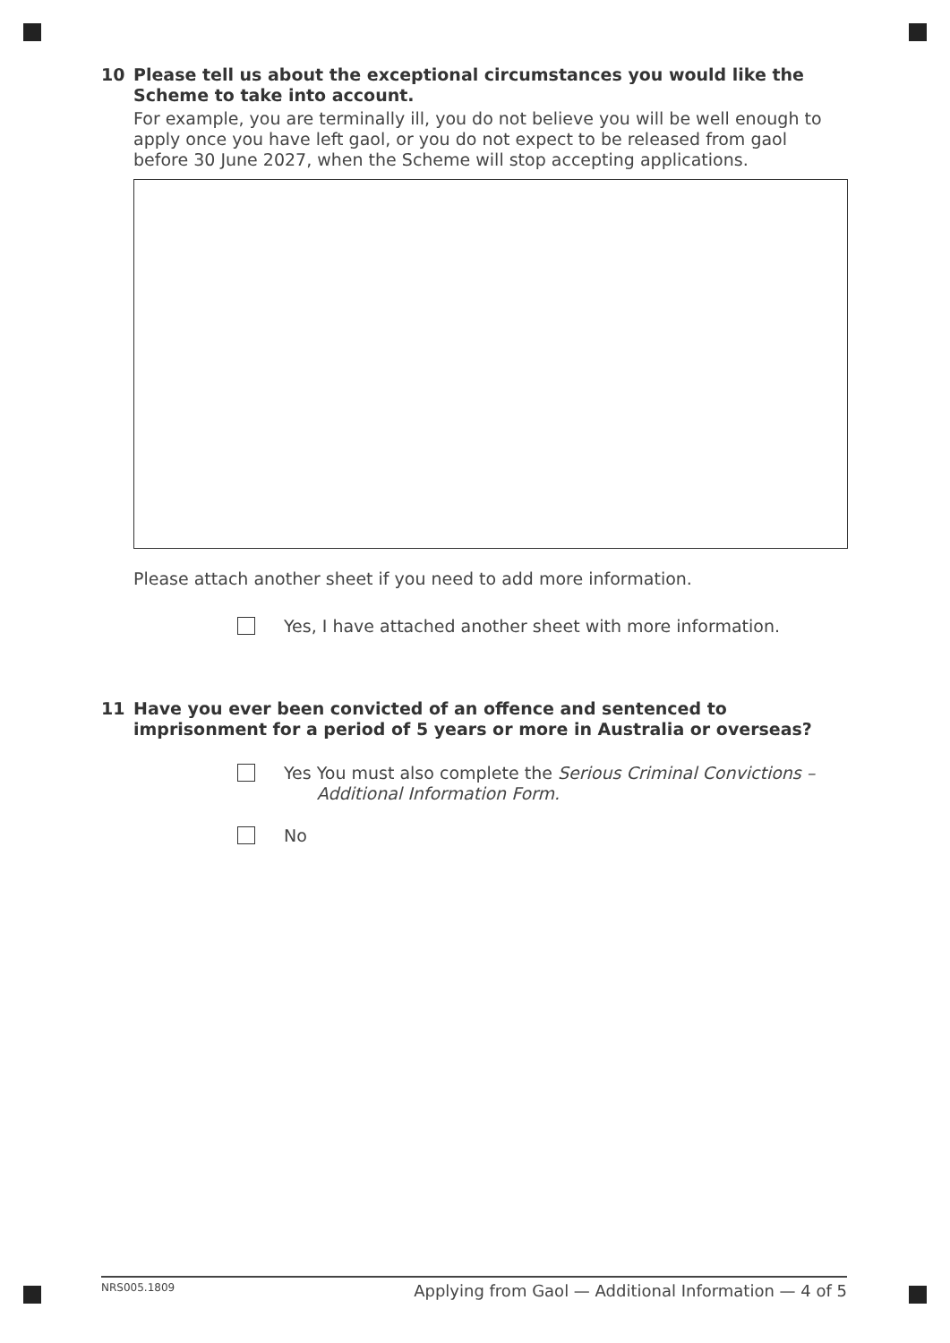10 Please tell us about the exceptional circumstances you would like the Scheme to take into account.
For example, you are terminally ill, you do not believe you will be well enough to apply once you have left gaol, or you do not expect to be released from gaol before 30 June 2027, when the Scheme will stop accepting applications.
Please attach another sheet if you need to add more information.
Yes, I have attached another sheet with more information.
11 Have you ever been convicted of an offence and sentenced to imprisonment for a period of 5 years or more in Australia or overseas?
Yes You must also complete the Serious Criminal Convictions – Additional Information Form.
No
NRS005.1809 Applying from Gaol — Additional Information — 4 of 5